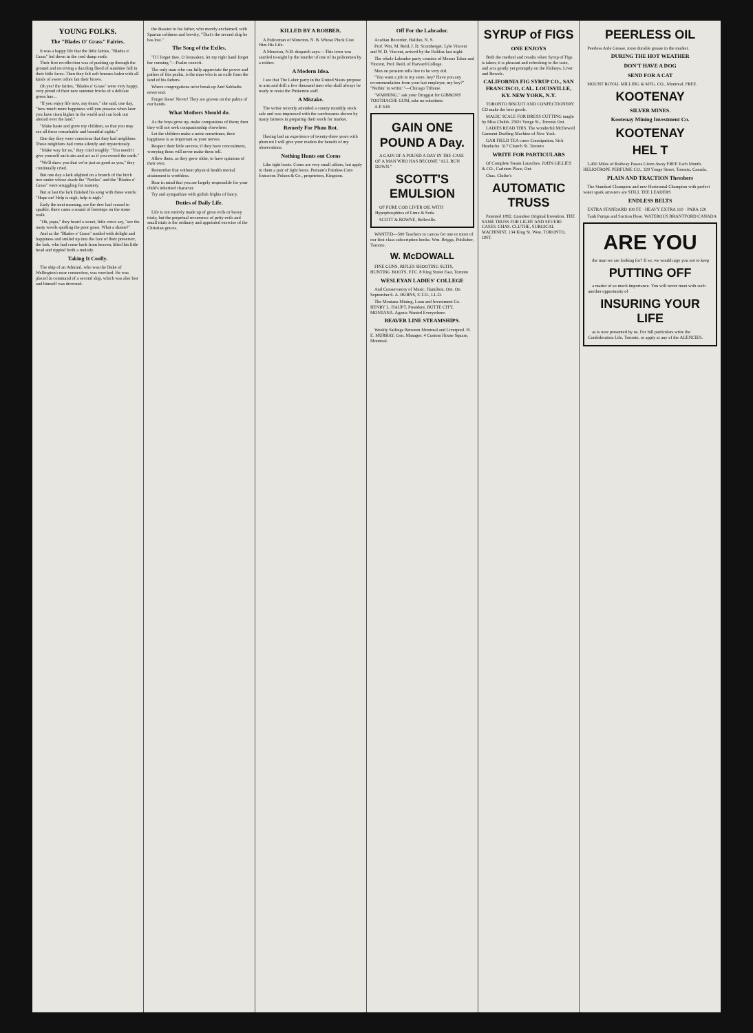YOUNG FOLKS.
The "Blades O' Grass" Fairies.
It was a happy life that the little fairies, "Blades o' Grass" led down in the cool damp earth.
Their first recollection was of pushing up through the ground and receiving a dazzling flood of sunshine full in their little faces. Then they felt soft breezes laden with all kinds of sweet odors fan their brows.
Oh yes! the fairies, "Blades o' Grass" were very happy, very proud of their new summer frocks of a delicate green hue...
"If you enjoy life now, my dears," she said, one day, "how much more happiness will you possess when later you have risen higher in the world and can look out abroad over the land."
"Make haste and grow my children, so that you may see all these remarkable and beautiful sights."
One day they were conscious that they had neighbors. These neighbors had come silently and mysteriously.
"Make way for us," they cried roughly. "You needn't give yourself such airs and act as if you owned the earth."
"We'll show you that we're just as good as you," they continually cried.
But one day a lark alighted on a branch of the birch tree under whose shade the "Nettles" and the "Blades o' Grass" were struggling for mastery.
But at last the lark finished his song with these words: "Hope on! Help is nigh, help is nigh."
Early the next morning, ere the dew had ceased to sparkle, there came a sound of footsteps on the stone walk.
"Oh, papa," they heard a sweet, little voice say, "see the nasty weeds spoiling the poor grass. What a shame!"
And as the "Blades o' Grass" rustled with delight and happiness and smiled up into the face of their preserver, the lark, who had come back from heaven, lifted his little head and rippled forth a melody.
Taking It Coolly.
The ship of an Admiral, who was the Duke of Wellington's near connection, was wrecked. He was placed in command of a second ship, which was also lost and himself was drowned.
the disaster to his father, who merely exclaimed, with Spartan coldness and brevity, "That's the second ship he has lost."
The Song of the Exiles.
"If I forget thee, O Jerusalem, let my right hand forget her cunning."—Psalm cxxxvii.
The only man who can fully appreciate the power and pathos of this psalm, is the man who is an exile from the land of his fathers.
Where congregations ne'er break up And Sabbaths never end.
Forget these! Never! They are graven on the palms of our hands.
What Mothers Should do.
As the boys grow up, make companions of them; then they will not seek companionship elsewhere.
Let the children make a noise sometimes; their happiness is as important as your nerves.
Respect their little secrets; if they have concealment, worrying them will never make them tell.
Allow them, as they grow older, to have opinions of their own.
Remember that without physical health mental attainment is worthless.
Bear in mind that you are largely responsible for your child's inherited character.
Try and sympathize with girlish frights of fancy.
Duties of Daily Life.
Life is not entirely made up of great evils or heavy trials; but the perpetual recurrence of petty evils and small trials is the ordinary and appointed exercise of the Christian graces.
KILLED BY A ROBBER.
A Policeman of Moncton, N. B. Whose Pluck Cost Him His Life.
A Moncton, N.B. despatch says:—This town was startled to-night by the murder of one of its policemen by a robber.
A Modern Idea.
I see that The Labor party in the United States propose to arm and drill a few thousand men who shall always be ready to resist the Pinkerton staff.
A Mistake.
The writer recently attended a county monthly stock sale and was impressed with the carelessness shown by many farmers in preparing their stock for market.
Remedy For Plum Rot.
Having had an experience of twenty-three years with plum rot I will give your readers the benefit of my observations.
Nothing Hunts out Corns
Like tight boots. Corns are very small affairs, but apply to them a pair of tight boots. Putnam's Painless Corn Extractor. Polson & Co., proprietors, Kingston.
Off For the Labrador.
Acadian Recorder, Halifax, N. S.
Prof. Wm. M. Reid, J. D. Scomberger, Lyle Vincent and W. D. Vincent, arrived by the Halifax last night.
The whole Labrador party consists of Messrs Tabor and Vincent, Prof. Reid, of Harvard College.
Men on pension rolls live to be very old.
"You want a job in my store, hey? Have you any recommendation from your last employer, my boy?" "Nuthin' in writin'."—Chicago Tribune.
"WARNING," ask your Druggist for GIBBONS' TOOTHACHE GUM, take no substitute.
A.P. 618.
GAIN ONE POUND A Day.
A GAIN OF A POUND A DAY IN THE CASE OF A MAN WHO HAS BECOME "ALL RUN DOWN."
SCOTT'S EMULSION
OF PURE COD LIVER OIL WITH Hypophosphites of Lime & Soda
SCOTT & BOWNE, Belleville.
WANTED—500 Teachers to canvas for one or more of our first-class subscription books. Wm. Briggs, Publisher, Toronto.
W. McDOWALL
FINE GUNS, RIFLES SHOOTING SUITS, HUNTING BOOTS, ETC. 8 King Street East, Toronto
WESLEYAN LADIES' COLLEGE
And Conservatory of Music, Hamilton, Ont. On September 6. A. BURNS, S.T.D., LL.D.
The Montana Mining, Loan and Investment Co. HENRY L. HAUPT, President, BUTTE CITY, MONTANA. Agents Wanted Everywhere.
BEAVER LINE STEAMSHIPS.
Weekly Sailings Between Montreal and Liverpool. H. E. MURRAY, Gen. Manager. 4 Custom House Square, Montreal.
SYRUP of FIGS
ONE ENJOYS
Both the method and results when Syrup of Figs is taken; it is pleasant and refreshing to the taste, and acts gently yet promptly on the Kidneys, Liver and Bowels.
CALIFORNIA FIG SYRUP CO., SAN FRANCISCO, CAL. LOUISVILLE, KY. NEW YORK, N.Y.
TORONTO BISCUIT AND CONFECTIONERY CO make the best goods.
MAGIC SCALE FOR DRESS CUTTING taught by Miss Chubb. 256½ Yonge St., Toronto Ont.
LADIES READ THIS. The wonderful McDowell Garment Drafting Machine of New York.
GAR FIELD TEA cures Constipation, Sick Headache. 317 Church St. Toronto
WRITE FOR PARTICULARS
Of Complete Steam Launches. JOHN GILLIES & CO., Carleton Place, Ont.
Chas. Cluthe's
AUTOMATIC TRUSS
Patented 1892. Grandest Original Invention. THE SAME TRUSS FOR LIGHT AND SEVERE CASES. CHAS. CLUTHE, SURGICAL MACHINIST, 134 King St. West, TORONTO, ONT.
PEERLESS OIL
Peerless Axle Grease, most durable grease in the market.
DURING THE HOT WEATHER
DON'T HAVE A DOG
SEND FOR A CAT
MOUNT ROYAL MILLING & MFG. CO., Montreal. FREE.
KOOTENAY
SILVER MINES.
Kootenay Mining Investment Co.
KOOTENAY
HEL T
3,450 Miles of Railway Passes Given Away FREE Each Month. HELIOTROPE PERFUME CO., 329 Yonge Street, Toronto, Canada.
PLAIN AND TRACTION Threshers
The Standard Champion and new Horizontal Champion with perfect water spark arresters are STILL THE LEADERS
ENDLESS BELTS
EXTRA STANDARD 100 FE · HEAVY EXTRA 110 · PARA 120
Tank Pumps and Suction Hose. WATEROUS BRANTFORD CANADA
ARE YOU
the man we are looking for? If so, we would urge you not to keep
PUTTING OFF
a matter of so much importance. You will never meet with such another opportunity of
INSURING YOUR LIFE
as is now presented by us. For full particulars write the Confederation Life, Toronto, or apply at any of the AGENCIES.